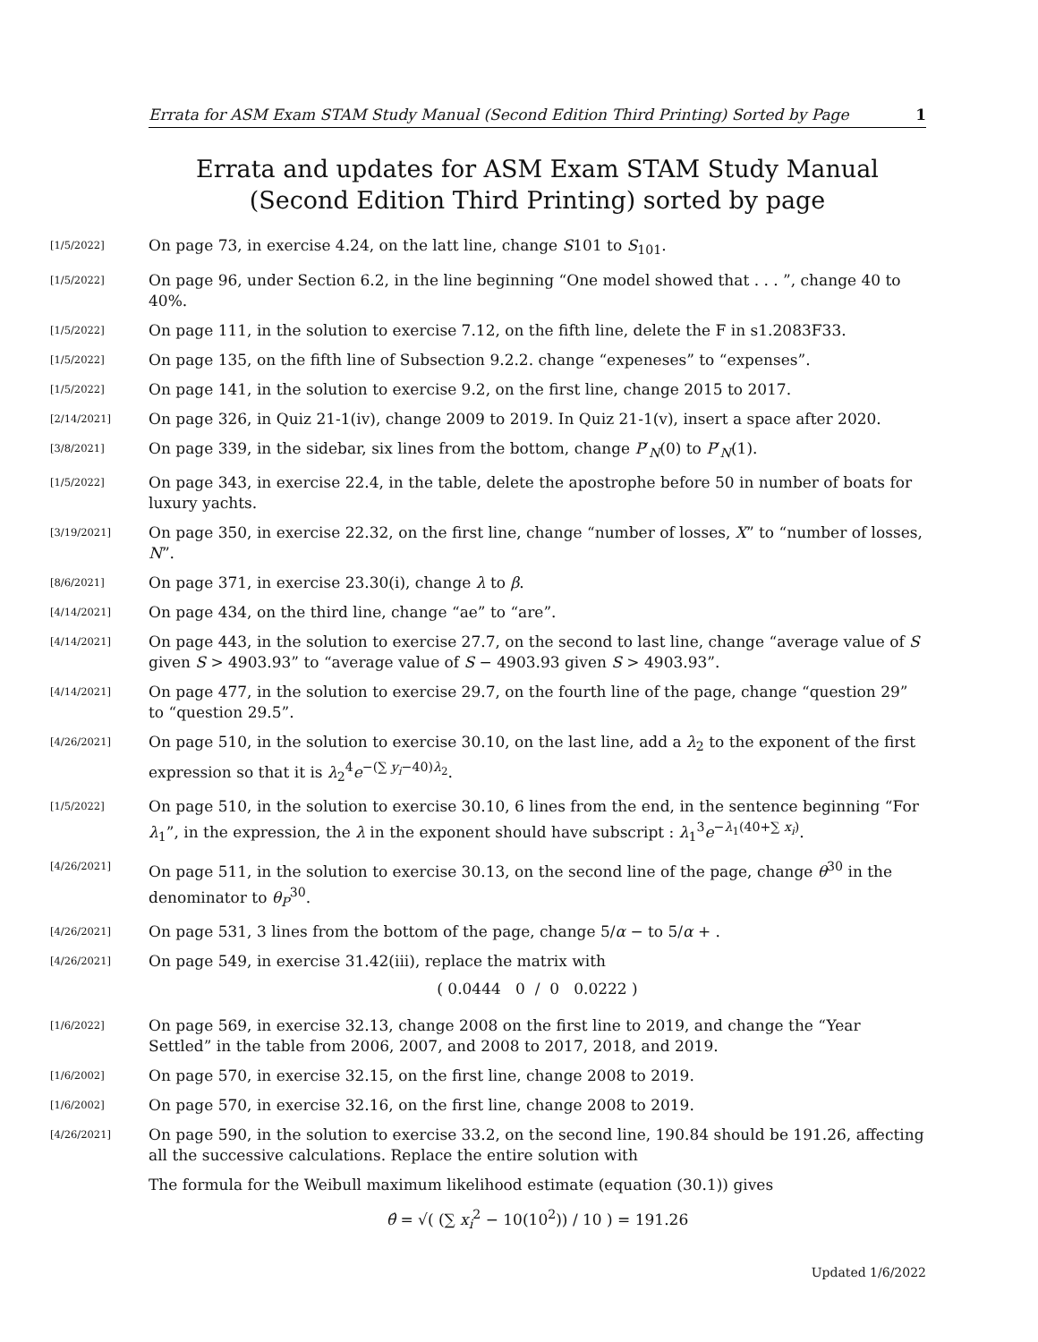Errata for ASM Exam STAM Study Manual (Second Edition Third Printing) Sorted by Page 1
Errata and updates for ASM Exam STAM Study Manual (Second Edition Third Printing) sorted by page
[1/5/2022] On page 73, in exercise 4.24, on the latt line, change S101 to S<sub>101</sub>.
[1/5/2022] On page 96, under Section 6.2, in the line beginning “One model showed that . . . ”, change 40 to 40%.
[1/5/2022] On page 111, in the solution to exercise 7.12, on the fifth line, delete the F in s1.2083F33.
[1/5/2022] On page 135, on the fifth line of Subsection 9.2.2. change “expeneses” to “expenses”.
[1/5/2022] On page 141, in the solution to exercise 9.2, on the first line, change 2015 to 2017.
[2/14/2021] On page 326, in Quiz 21-1(iv), change 2009 to 2019. In Quiz 21-1(v), insert a space after 2020.
[3/8/2021] On page 339, in the sidebar, six lines from the bottom, change P′<sub>N</sub>(0) to P′<sub>N</sub>(1).
[1/5/2022] On page 343, in exercise 22.4, in the table, delete the apostrophe before 50 in number of boats for luxury yachts.
[3/19/2021] On page 350, in exercise 22.32, on the first line, change “number of losses, X” to “number of losses, N”.
[8/6/2021] On page 371, in exercise 23.30(i), change λ to β.
[4/14/2021] On page 434, on the third line, change “ae” to “are”.
[4/14/2021] On page 443, in the solution to exercise 27.7, on the second to last line, change “average value of S given S > 4903.93” to “average value of S − 4903.93 given S > 4903.93”.
[4/14/2021] On page 477, in the solution to exercise 29.7, on the fourth line of the page, change “question 29” to “question 29.5”.
[4/26/2021] On page 510, in the solution to exercise 30.10, on the last line, add a λ<sub>2</sub> to the exponent of the first expression so that it is λ<sub>2</sub><sup>4</sup>e<sup>−(∑ y<sub>i</sub>−40)λ<sub>2</sub></sup>.
[1/5/2022] On page 510, in the solution to exercise 30.10, 6 lines from the end, in the sentence beginning “For λ<sub>1</sub>”, in the expression, the λ in the exponent should have subscript : λ<sub>1</sub><sup>3</sup>e<sup>−λ<sub>1</sub>(40+∑ x<sub>i</sub>)</sup>.
[4/26/2021] On page 511, in the solution to exercise 30.13, on the second line of the page, change θ<sup>30</sup> in the denominator to θ<sub>P</sub><sup>30</sup>.
[4/26/2021] On page 531, 3 lines from the bottom of the page, change 5/α − to 5/α + .
[4/26/2021] On page 549, in exercise 31.42(iii), replace the matrix with
( 0.0444 0 / 0 0.0222 )
[1/6/2022] On page 569, in exercise 32.13, change 2008 on the first line to 2019, and change the “Year Settled” in the table from 2006, 2007, and 2008 to 2017, 2018, and 2019.
[1/6/2002] On page 570, in exercise 32.15, on the first line, change 2008 to 2019.
[1/6/2002] On page 570, in exercise 32.16, on the first line, change 2008 to 2019.
[4/26/2021] On page 590, in the solution to exercise 33.2, on the second line, 190.84 should be 191.26, affecting all the successive calculations. Replace the entire solution with
The formula for the Weibull maximum likelihood estimate (equation (30.1)) gives
θ̂ = √( (∑ x<sub>i</sub><sup>2</sup> − 10(10<sup>2</sup>)) / 10 ) = 191.26
Updated 1/6/2022